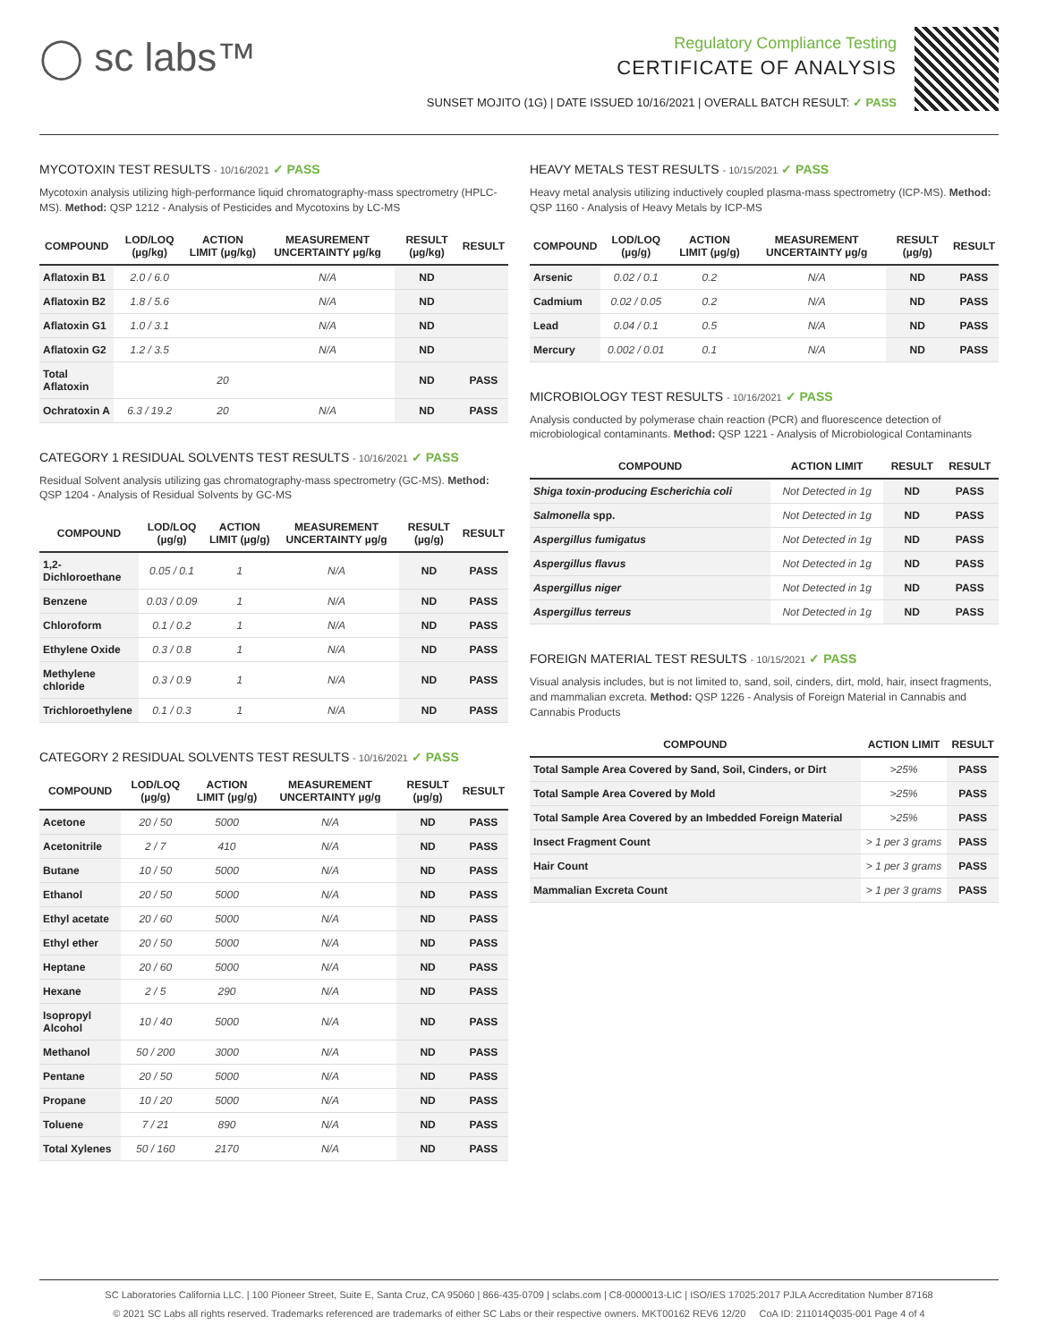◯ sc labs™
Regulatory Compliance Testing
CERTIFICATE OF ANALYSIS
SUNSET MOJITO (1G) | DATE ISSUED 10/16/2021 | OVERALL BATCH RESULT: ✓ PASS
MYCOTOXIN TEST RESULTS - 10/16/2021 ✓ PASS
Mycotoxin analysis utilizing high-performance liquid chromatography-mass spectrometry (HPLC-MS). Method: QSP 1212 - Analysis of Pesticides and Mycotoxins by LC-MS
| COMPOUND | LOD/LOQ (µg/kg) | ACTION LIMIT (µg/kg) | MEASUREMENT UNCERTAINTY µg/kg | RESULT (µg/kg) | RESULT |
| --- | --- | --- | --- | --- | --- |
| Aflatoxin B1 | 2.0 / 6.0 | | N/A | ND | |
| Aflatoxin B2 | 1.8 / 5.6 | | N/A | ND | |
| Aflatoxin G1 | 1.0 / 3.1 | | N/A | ND | |
| Aflatoxin G2 | 1.2 / 3.5 | | N/A | ND | |
| Total Aflatoxin | | 20 | | ND | PASS |
| Ochratoxin A | 6.3 / 19.2 | 20 | N/A | ND | PASS |
CATEGORY 1 RESIDUAL SOLVENTS TEST RESULTS - 10/16/2021 ✓ PASS
Residual Solvent analysis utilizing gas chromatography-mass spectrometry (GC-MS). Method: QSP 1204 - Analysis of Residual Solvents by GC-MS
| COMPOUND | LOD/LOQ (µg/g) | ACTION LIMIT (µg/g) | MEASUREMENT UNCERTAINTY µg/g | RESULT (µg/g) | RESULT |
| --- | --- | --- | --- | --- | --- |
| 1,2-Dichloroethane | 0.05 / 0.1 | 1 | N/A | ND | PASS |
| Benzene | 0.03 / 0.09 | 1 | N/A | ND | PASS |
| Chloroform | 0.1 / 0.2 | 1 | N/A | ND | PASS |
| Ethylene Oxide | 0.3 / 0.8 | 1 | N/A | ND | PASS |
| Methylene chloride | 0.3 / 0.9 | 1 | N/A | ND | PASS |
| Trichloroethylene | 0.1 / 0.3 | 1 | N/A | ND | PASS |
CATEGORY 2 RESIDUAL SOLVENTS TEST RESULTS - 10/16/2021 ✓ PASS
| COMPOUND | LOD/LOQ (µg/g) | ACTION LIMIT (µg/g) | MEASUREMENT UNCERTAINTY µg/g | RESULT (µg/g) | RESULT |
| --- | --- | --- | --- | --- | --- |
| Acetone | 20 / 50 | 5000 | N/A | ND | PASS |
| Acetonitrile | 2 / 7 | 410 | N/A | ND | PASS |
| Butane | 10 / 50 | 5000 | N/A | ND | PASS |
| Ethanol | 20 / 50 | 5000 | N/A | ND | PASS |
| Ethyl acetate | 20 / 60 | 5000 | N/A | ND | PASS |
| Ethyl ether | 20 / 50 | 5000 | N/A | ND | PASS |
| Heptane | 20 / 60 | 5000 | N/A | ND | PASS |
| Hexane | 2 / 5 | 290 | N/A | ND | PASS |
| Isopropyl Alcohol | 10 / 40 | 5000 | N/A | ND | PASS |
| Methanol | 50 / 200 | 3000 | N/A | ND | PASS |
| Pentane | 20 / 50 | 5000 | N/A | ND | PASS |
| Propane | 10 / 20 | 5000 | N/A | ND | PASS |
| Toluene | 7 / 21 | 890 | N/A | ND | PASS |
| Total Xylenes | 50 / 160 | 2170 | N/A | ND | PASS |
HEAVY METALS TEST RESULTS - 10/15/2021 ✓ PASS
Heavy metal analysis utilizing inductively coupled plasma-mass spectrometry (ICP-MS). Method: QSP 1160 - Analysis of Heavy Metals by ICP-MS
| COMPOUND | LOD/LOQ (µg/g) | ACTION LIMIT (µg/g) | MEASUREMENT UNCERTAINTY µg/g | RESULT (µg/g) | RESULT |
| --- | --- | --- | --- | --- | --- |
| Arsenic | 0.02 / 0.1 | 0.2 | N/A | ND | PASS |
| Cadmium | 0.02 / 0.05 | 0.2 | N/A | ND | PASS |
| Lead | 0.04 / 0.1 | 0.5 | N/A | ND | PASS |
| Mercury | 0.002 / 0.01 | 0.1 | N/A | ND | PASS |
MICROBIOLOGY TEST RESULTS - 10/16/2021 ✓ PASS
Analysis conducted by polymerase chain reaction (PCR) and fluorescence detection of microbiological contaminants. Method: QSP 1221 - Analysis of Microbiological Contaminants
| COMPOUND | ACTION LIMIT | RESULT | RESULT |
| --- | --- | --- | --- |
| Shiga toxin-producing Escherichia coli | Not Detected in 1g | ND | PASS |
| Salmonella spp. | Not Detected in 1g | ND | PASS |
| Aspergillus fumigatus | Not Detected in 1g | ND | PASS |
| Aspergillus flavus | Not Detected in 1g | ND | PASS |
| Aspergillus niger | Not Detected in 1g | ND | PASS |
| Aspergillus terreus | Not Detected in 1g | ND | PASS |
FOREIGN MATERIAL TEST RESULTS - 10/15/2021 ✓ PASS
Visual analysis includes, but is not limited to, sand, soil, cinders, dirt, mold, hair, insect fragments, and mammalian excreta. Method: QSP 1226 - Analysis of Foreign Material in Cannabis and Cannabis Products
| COMPOUND | ACTION LIMIT | RESULT |
| --- | --- | --- |
| Total Sample Area Covered by Sand, Soil, Cinders, or Dirt | >25% | PASS |
| Total Sample Area Covered by Mold | >25% | PASS |
| Total Sample Area Covered by an Imbedded Foreign Material | >25% | PASS |
| Insect Fragment Count | > 1 per 3 grams | PASS |
| Hair Count | > 1 per 3 grams | PASS |
| Mammalian Excreta Count | > 1 per 3 grams | PASS |
SC Laboratories California LLC. | 100 Pioneer Street, Suite E, Santa Cruz, CA 95060 | 866-435-0709 | sclabs.com | C8-0000013-LIC | ISO/IES 17025:2017 PJLA Accreditation Number 87168
© 2021 SC Labs all rights reserved. Trademarks referenced are trademarks of either SC Labs or their respective owners. MKT00162 REV6 12/20 CoA ID: 211014Q035-001 Page 4 of 4